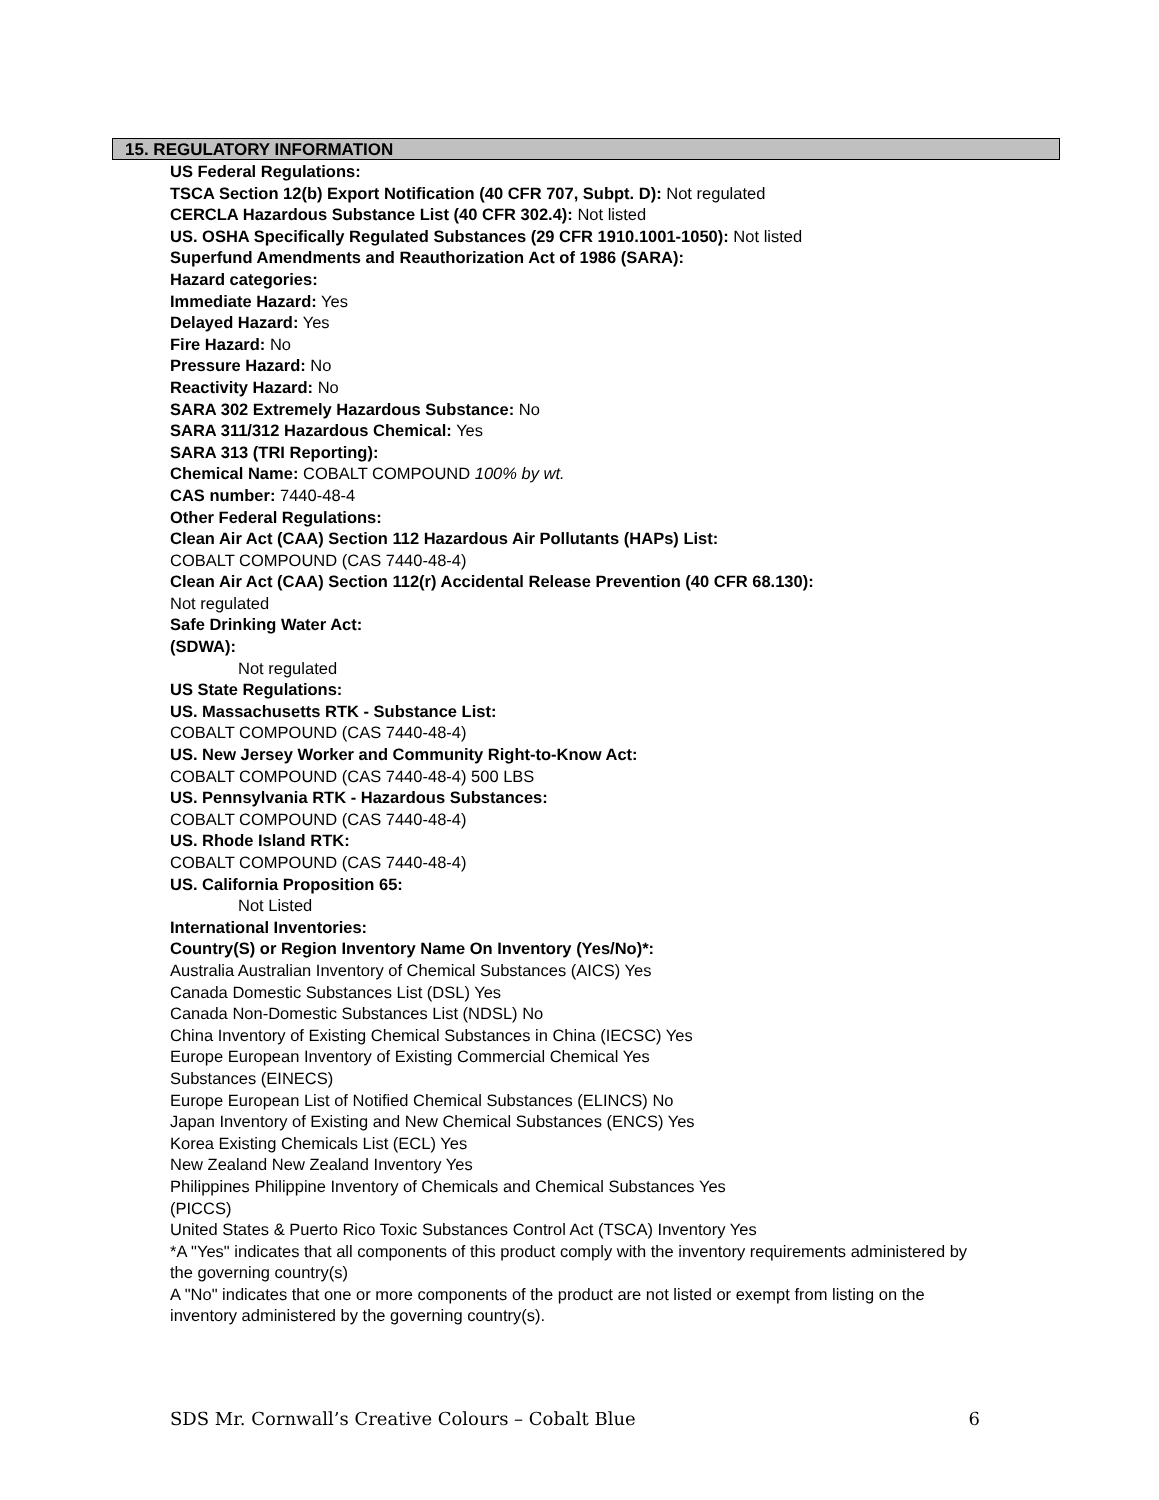15. REGULATORY INFORMATION
US Federal Regulations:
TSCA Section 12(b) Export Notification (40 CFR 707, Subpt. D): Not regulated
CERCLA Hazardous Substance List (40 CFR 302.4): Not listed
US. OSHA Specifically Regulated Substances (29 CFR 1910.1001-1050): Not listed
Superfund Amendments and Reauthorization Act of 1986 (SARA):
Hazard categories:
Immediate Hazard: Yes
Delayed Hazard: Yes
Fire Hazard: No
Pressure Hazard: No
Reactivity Hazard: No
SARA 302 Extremely Hazardous Substance: No
SARA 311/312 Hazardous Chemical: Yes
SARA 313 (TRI Reporting):
Chemical Name: COBALT COMPOUND 100% by wt.
CAS number: 7440-48-4
Other Federal Regulations:
Clean Air Act (CAA) Section 112 Hazardous Air Pollutants (HAPs) List:
COBALT COMPOUND (CAS 7440-48-4)
Clean Air Act (CAA) Section 112(r) Accidental Release Prevention (40 CFR 68.130):
Not regulated
Safe Drinking Water Act:
(SDWA):
Not regulated
US State Regulations:
US. Massachusetts RTK - Substance List:
COBALT COMPOUND (CAS 7440-48-4)
US. New Jersey Worker and Community Right-to-Know Act:
COBALT COMPOUND (CAS 7440-48-4) 500 LBS
US. Pennsylvania RTK - Hazardous Substances:
COBALT COMPOUND (CAS 7440-48-4)
US. Rhode Island RTK:
COBALT COMPOUND (CAS 7440-48-4)
US. California Proposition 65:
Not Listed
International Inventories:
Country(S) or Region Inventory Name On Inventory (Yes/No)*:
Australia Australian Inventory of Chemical Substances (AICS) Yes
Canada Domestic Substances List (DSL) Yes
Canada Non-Domestic Substances List (NDSL) No
China Inventory of Existing Chemical Substances in China (IECSC) Yes
Europe European Inventory of Existing Commercial Chemical Yes
Substances (EINECS)
Europe European List of Notified Chemical Substances (ELINCS) No
Japan Inventory of Existing and New Chemical Substances (ENCS) Yes
Korea Existing Chemicals List (ECL) Yes
New Zealand New Zealand Inventory Yes
Philippines Philippine Inventory of Chemicals and Chemical Substances Yes
(PICCS)
United States & Puerto Rico Toxic Substances Control Act (TSCA) Inventory Yes
*A "Yes" indicates that all components of this product comply with the inventory requirements administered by the governing country(s)
A "No" indicates that one or more components of the product are not listed or exempt from listing on the inventory administered by the governing country(s).
SDS Mr. Cornwall’s Creative Colours – Cobalt Blue 6